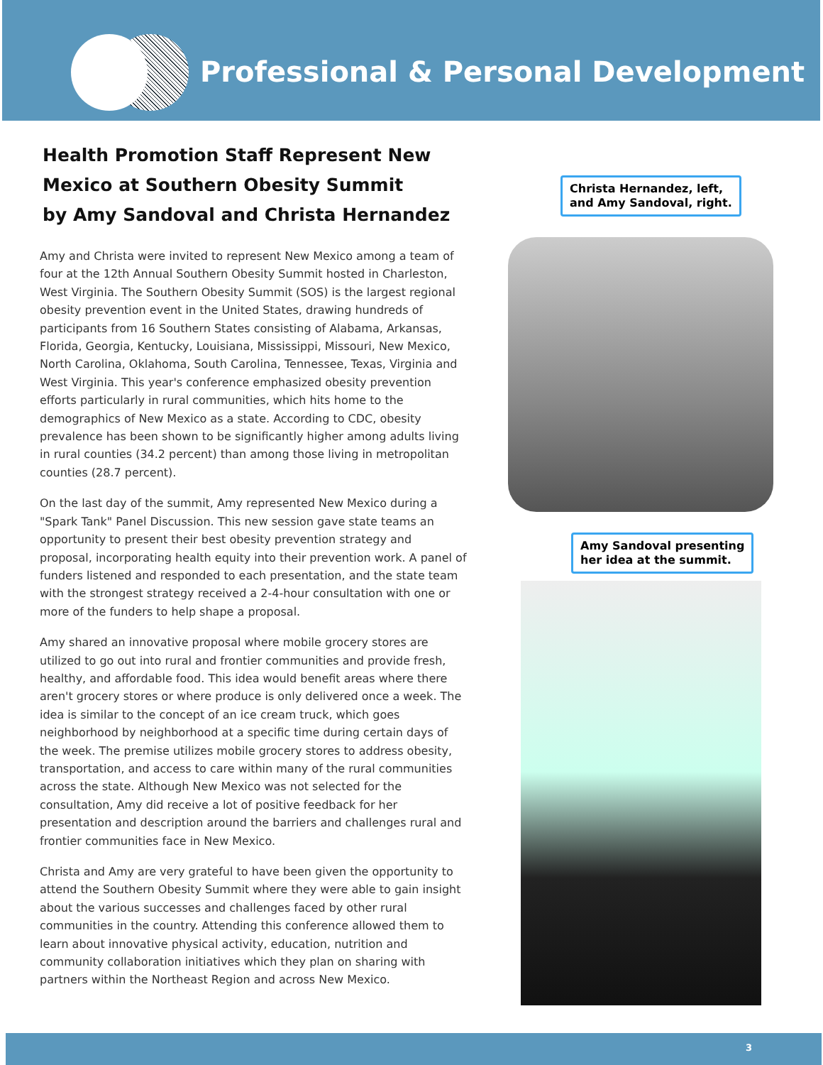Professional & Personal Development
Health Promotion Staff Represent New Mexico at Southern Obesity Summit
by Amy Sandoval and Christa Hernandez
Amy and Christa were invited to represent New Mexico among a team of four at the 12th Annual Southern Obesity Summit hosted in Charleston, West Virginia. The Southern Obesity Summit (SOS) is the largest regional obesity prevention event in the United States, drawing hundreds of participants from 16 Southern States consisting of Alabama, Arkansas, Florida, Georgia, Kentucky, Louisiana, Mississippi, Missouri, New Mexico, North Carolina, Oklahoma, South Carolina, Tennessee, Texas, Virginia and West Virginia. This year's conference emphasized obesity prevention efforts particularly in rural communities, which hits home to the demographics of New Mexico as a state. According to CDC, obesity prevalence has been shown to be significantly higher among adults living in rural counties (34.2 percent) than among those living in metropolitan counties (28.7 percent).
On the last day of the summit, Amy represented New Mexico during a "Spark Tank" Panel Discussion. This new session gave state teams an opportunity to present their best obesity prevention strategy and proposal, incorporating health equity into their prevention work. A panel of funders listened and responded to each presentation, and the state team with the strongest strategy received a 2-4-hour consultation with one or more of the funders to help shape a proposal.
Amy shared an innovative proposal where mobile grocery stores are utilized to go out into rural and frontier communities and provide fresh, healthy, and affordable food. This idea would benefit areas where there aren't grocery stores or where produce is only delivered once a week. The idea is similar to the concept of an ice cream truck, which goes neighborhood by neighborhood at a specific time during certain days of the week. The premise utilizes mobile grocery stores to address obesity, transportation, and access to care within many of the rural communities across the state. Although New Mexico was not selected for the consultation, Amy did receive a lot of positive feedback for her presentation and description around the barriers and challenges rural and frontier communities face in New Mexico.
Christa and Amy are very grateful to have been given the opportunity to attend the Southern Obesity Summit where they were able to gain insight about the various successes and challenges faced by other rural communities in the country. Attending this conference allowed them to learn about innovative physical activity, education, nutrition and community collaboration initiatives which they plan on sharing with partners within the Northeast Region and across New Mexico.
Christa Hernandez, left,
and Amy Sandoval, right.
Amy Sandoval presenting
her idea at the summit.
3